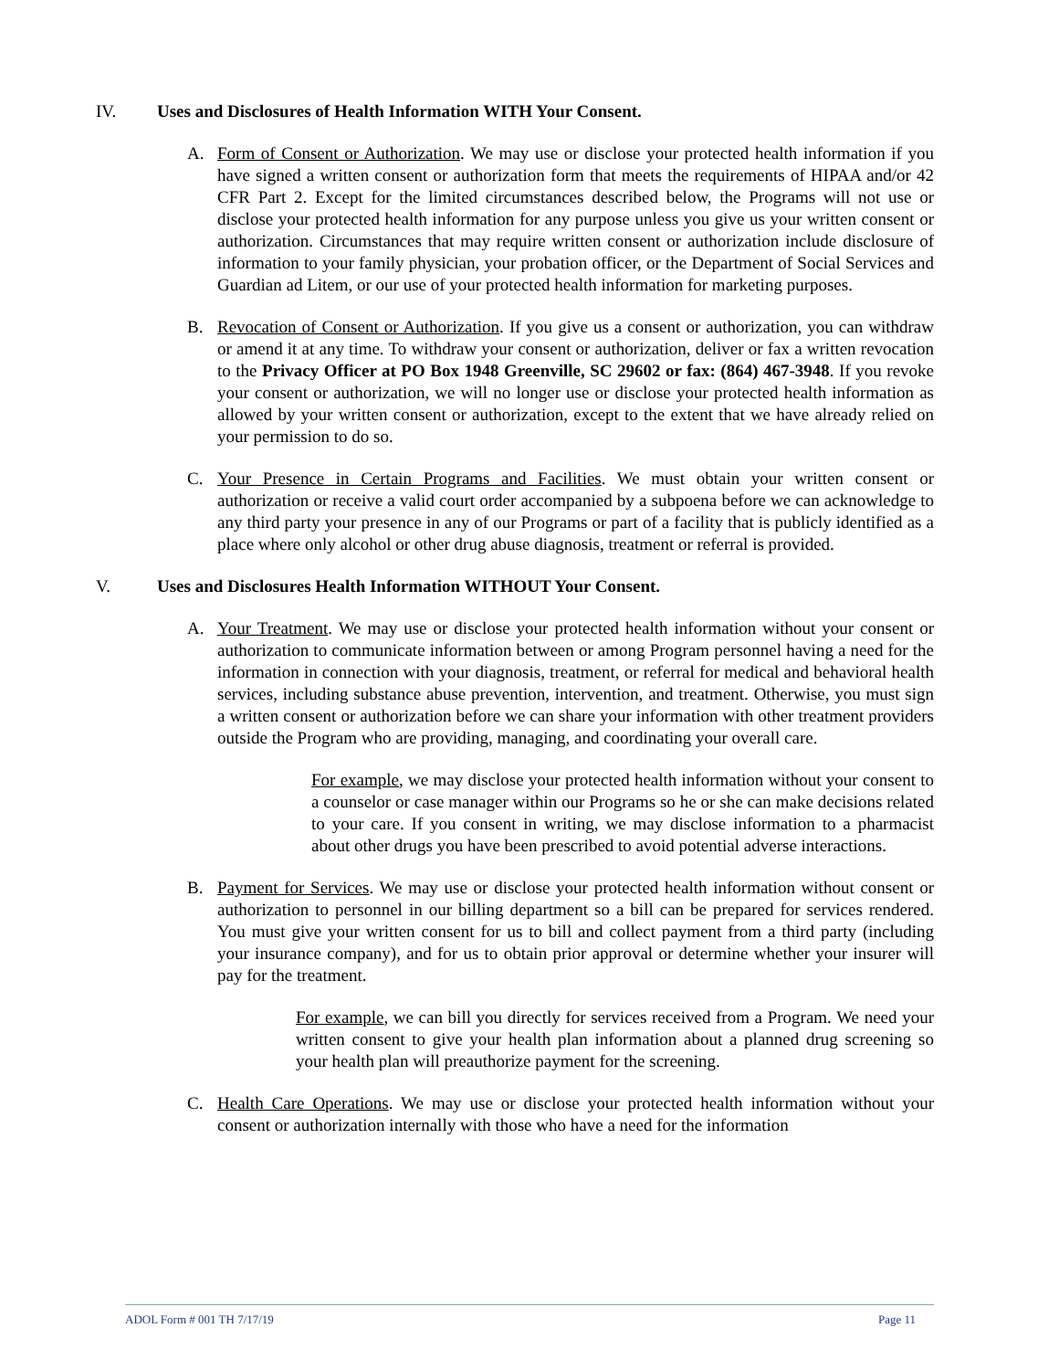IV. Uses and Disclosures of Health Information WITH Your Consent.
A. Form of Consent or Authorization. We may use or disclose your protected health information if you have signed a written consent or authorization form that meets the requirements of HIPAA and/or 42 CFR Part 2. Except for the limited circumstances described below, the Programs will not use or disclose your protected health information for any purpose unless you give us your written consent or authorization. Circumstances that may require written consent or authorization include disclosure of information to your family physician, your probation officer, or the Department of Social Services and Guardian ad Litem, or our use of your protected health information for marketing purposes.
B. Revocation of Consent or Authorization. If you give us a consent or authorization, you can withdraw or amend it at any time. To withdraw your consent or authorization, deliver or fax a written revocation to the Privacy Officer at PO Box 1948 Greenville, SC 29602 or fax: (864) 467-3948. If you revoke your consent or authorization, we will no longer use or disclose your protected health information as allowed by your written consent or authorization, except to the extent that we have already relied on your permission to do so.
C. Your Presence in Certain Programs and Facilities. We must obtain your written consent or authorization or receive a valid court order accompanied by a subpoena before we can acknowledge to any third party your presence in any of our Programs or part of a facility that is publicly identified as a place where only alcohol or other drug abuse diagnosis, treatment or referral is provided.
V. Uses and Disclosures Health Information WITHOUT Your Consent.
A. Your Treatment. We may use or disclose your protected health information without your consent or authorization to communicate information between or among Program personnel having a need for the information in connection with your diagnosis, treatment, or referral for medical and behavioral health services, including substance abuse prevention, intervention, and treatment. Otherwise, you must sign a written consent or authorization before we can share your information with other treatment providers outside the Program who are providing, managing, and coordinating your overall care.
For example, we may disclose your protected health information without your consent to a counselor or case manager within our Programs so he or she can make decisions related to your care. If you consent in writing, we may disclose information to a pharmacist about other drugs you have been prescribed to avoid potential adverse interactions.
B. Payment for Services. We may use or disclose your protected health information without consent or authorization to personnel in our billing department so a bill can be prepared for services rendered. You must give your written consent for us to bill and collect payment from a third party (including your insurance company), and for us to obtain prior approval or determine whether your insurer will pay for the treatment.
For example, we can bill you directly for services received from a Program. We need your written consent to give your health plan information about a planned drug screening so your health plan will preauthorize payment for the screening.
C. Health Care Operations. We may use or disclose your protected health information without your consent or authorization internally with those who have a need for the information
ADOL Form # 001 TH 7/17/19 Page 11